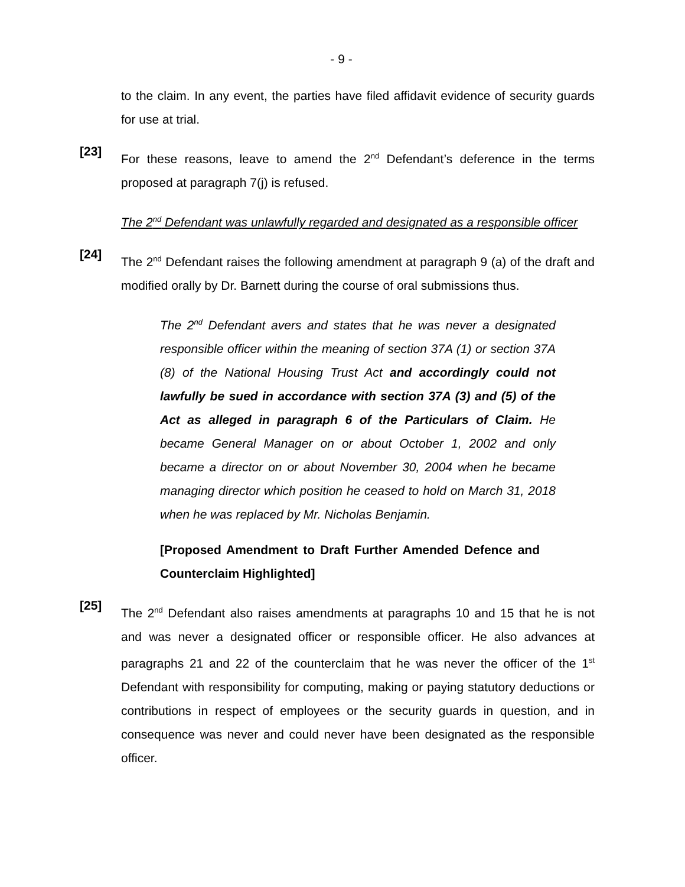- 9 -
to the claim. In any event, the parties have filed affidavit evidence of security guards for use at trial.
[23]
For these reasons, leave to amend the 2<sup>nd</sup> Defendant’s deference in the terms proposed at paragraph 7(j) is refused.
The 2<sup>nd</sup> Defendant was unlawfully regarded and designated as a responsible officer
[24]
The 2<sup>nd</sup> Defendant raises the following amendment at paragraph 9 (a) of the draft and modified orally by Dr. Barnett during the course of oral submissions thus.
The 2<sup>nd</sup> Defendant avers and states that he was never a designated responsible officer within the meaning of section 37A (1) or section 37A (8) of the National Housing Trust Act and accordingly could not lawfully be sued in accordance with section 37A (3) and (5) of the Act as alleged in paragraph 6 of the Particulars of Claim. He became General Manager on or about October 1, 2002 and only became a director on or about November 30, 2004 when he became managing director which position he ceased to hold on March 31, 2018 when he was replaced by Mr. Nicholas Benjamin.
[Proposed Amendment to Draft Further Amended Defence and Counterclaim Highlighted]
[25]
The 2<sup>nd</sup> Defendant also raises amendments at paragraphs 10 and 15 that he is not and was never a designated officer or responsible officer. He also advances at paragraphs 21 and 22 of the counterclaim that he was never the officer of the 1<sup>st</sup> Defendant with responsibility for computing, making or paying statutory deductions or contributions in respect of employees or the security guards in question, and in consequence was never and could never have been designated as the responsible officer.